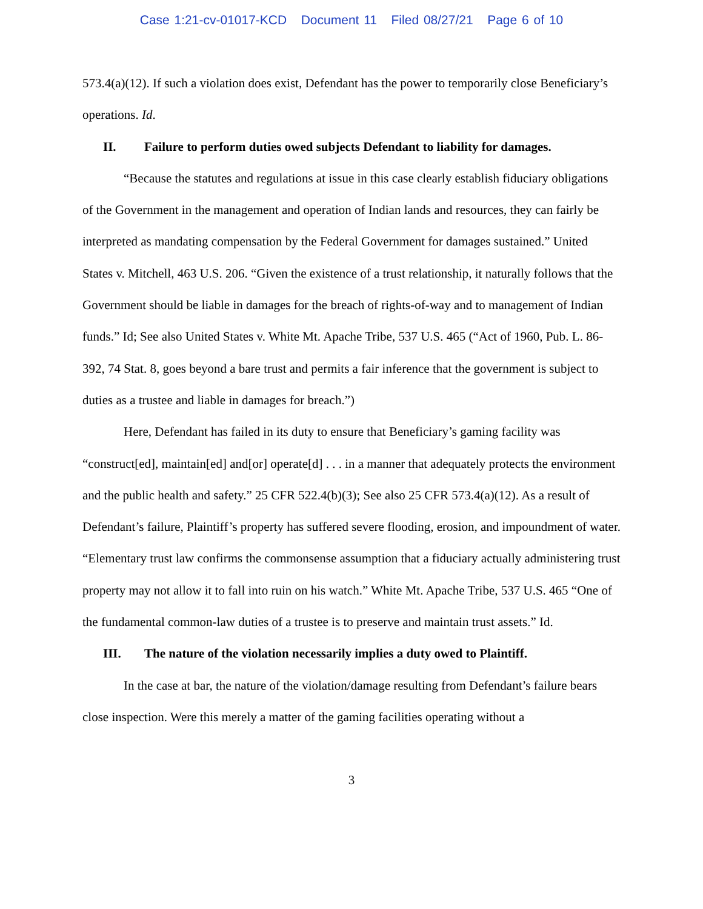Case 1:21-cv-01017-KCD Document 11 Filed 08/27/21 Page 6 of 10
573.4(a)(12). If such a violation does exist, Defendant has the power to temporarily close Beneficiary’s operations. Id.
II. Failure to perform duties owed subjects Defendant to liability for damages.
“Because the statutes and regulations at issue in this case clearly establish fiduciary obligations of the Government in the management and operation of Indian lands and resources, they can fairly be interpreted as mandating compensation by the Federal Government for damages sustained.” United States v. Mitchell, 463 U.S. 206. “Given the existence of a trust relationship, it naturally follows that the Government should be liable in damages for the breach of rights-of-way and to management of Indian funds.” Id; See also United States v. White Mt. Apache Tribe, 537 U.S. 465 (“Act of 1960, Pub. L. 86-392, 74 Stat. 8, goes beyond a bare trust and permits a fair inference that the government is subject to duties as a trustee and liable in damages for breach.”)
Here, Defendant has failed in its duty to ensure that Beneficiary’s gaming facility was “construct[ed], maintain[ed] and[or] operate[d] . . . in a manner that adequately protects the environment and the public health and safety.” 25 CFR 522.4(b)(3); See also 25 CFR 573.4(a)(12). As a result of Defendant’s failure, Plaintiff’s property has suffered severe flooding, erosion, and impoundment of water. “Elementary trust law confirms the commonsense assumption that a fiduciary actually administering trust property may not allow it to fall into ruin on his watch.” White Mt. Apache Tribe, 537 U.S. 465 “One of the fundamental common-law duties of a trustee is to preserve and maintain trust assets.” Id.
III. The nature of the violation necessarily implies a duty owed to Plaintiff.
In the case at bar, the nature of the violation/damage resulting from Defendant’s failure bears close inspection. Were this merely a matter of the gaming facilities operating without a
3